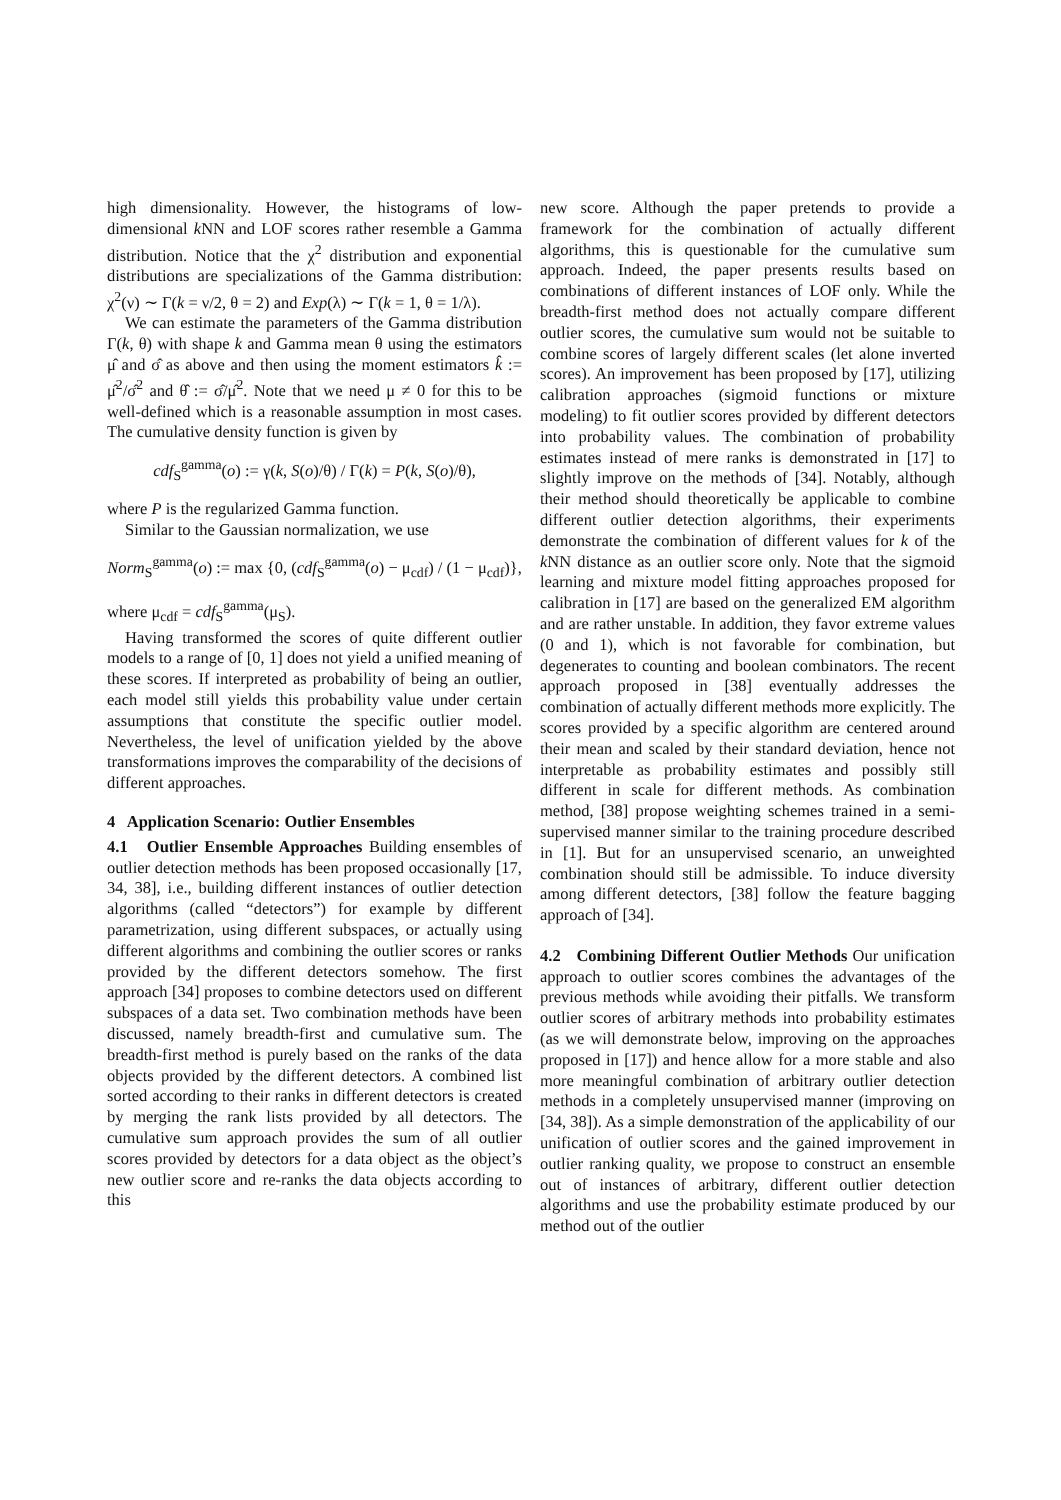high dimensionality. However, the histograms of low-dimensional k NN and LOF scores rather resemble a Gamma distribution. Notice that the χ<sup>2</sup> distribution and exponential distributions are specializations of the Gamma distribution: χ<sup>2</sup>(ν) ∼ Γ(k = ν/2, θ = 2) and Exp(λ) ∼ Γ(k = 1, θ = 1/λ).
We can estimate the parameters of the Gamma distribution Γ(k, θ) with shape k and Gamma mean θ using the estimators μ̂ and σ̂ as above and then using the moment estimators k̂ := μ̂<sup>2</sup>/σ̂<sup>2</sup> and θ̂ := σ̂/μ̂<sup>2</sup>. Note that we need μ ≠ 0 for this to be well-defined which is a reasonable assumption in most cases. The cumulative density function is given by
cdf<sub>S</sub><sup>gamma</sup>(o) := γ(k, S(o)/θ) / Γ(k) = P(k, S(o)/θ),
where P is the regularized Gamma function.
Similar to the Gaussian normalization, we use
Norm<sub>S</sub><sup>gamma</sup>(o) := max {0, (cdf<sub>S</sub><sup>gamma</sup>(o) − μ<sub>cdf</sub>) / (1 − μ<sub>cdf</sub>)},
where μ<sub>cdf</sub> = cdf<sub>S</sub><sup>gamma</sup>(μ<sub>S</sub>).
Having transformed the scores of quite different outlier models to a range of [0, 1] does not yield a unified meaning of these scores. If interpreted as probability of being an outlier, each model still yields this probability value under certain assumptions that constitute the specific outlier model. Nevertheless, the level of unification yielded by the above transformations improves the comparability of the decisions of different approaches.
4 Application Scenario: Outlier Ensembles
4.1 Outlier Ensemble Approaches Building ensembles of outlier detection methods has been proposed occasionally [17, 34, 38], i.e., building different instances of outlier detection algorithms (called “detectors”) for example by different parametrization, using different subspaces, or actually using different algorithms and combining the outlier scores or ranks provided by the different detectors somehow. The first approach [34] proposes to combine detectors used on different subspaces of a data set. Two combination methods have been discussed, namely breadth-first and cumulative sum. The breadth-first method is purely based on the ranks of the data objects provided by the different detectors. A combined list sorted according to their ranks in different detectors is created by merging the rank lists provided by all detectors. The cumulative sum approach provides the sum of all outlier scores provided by detectors for a data object as the object’s new outlier score and re-ranks the data objects according to this
new score. Although the paper pretends to provide a framework for the combination of actually different algorithms, this is questionable for the cumulative sum approach. Indeed, the paper presents results based on combinations of different instances of LOF only. While the breadth-first method does not actually compare different outlier scores, the cumulative sum would not be suitable to combine scores of largely different scales (let alone inverted scores). An improvement has been proposed by [17], utilizing calibration approaches (sigmoid functions or mixture modeling) to fit outlier scores provided by different detectors into probability values. The combination of probability estimates instead of mere ranks is demonstrated in [17] to slightly improve on the methods of [34]. Notably, although their method should theoretically be applicable to combine different outlier detection algorithms, their experiments demonstrate the combination of different values for k of the k NN distance as an outlier score only. Note that the sigmoid learning and mixture model fitting approaches proposed for calibration in [17] are based on the generalized EM algorithm and are rather unstable. In addition, they favor extreme values (0 and 1), which is not favorable for combination, but degenerates to counting and boolean combinators. The recent approach proposed in [38] eventually addresses the combination of actually different methods more explicitly. The scores provided by a specific algorithm are centered around their mean and scaled by their standard deviation, hence not interpretable as probability estimates and possibly still different in scale for different methods. As combination method, [38] propose weighting schemes trained in a semi-supervised manner similar to the training procedure described in [1]. But for an unsupervised scenario, an unweighted combination should still be admissible. To induce diversity among different detectors, [38] follow the feature bagging approach of [34].
4.2 Combining Different Outlier Methods Our unification approach to outlier scores combines the advantages of the previous methods while avoiding their pitfalls. We transform outlier scores of arbitrary methods into probability estimates (as we will demonstrate below, improving on the approaches proposed in [17]) and hence allow for a more stable and also more meaningful combination of arbitrary outlier detection methods in a completely unsupervised manner (improving on [34, 38]). As a simple demonstration of the applicability of our unification of outlier scores and the gained improvement in outlier ranking quality, we propose to construct an ensemble out of instances of arbitrary, different outlier detection algorithms and use the probability estimate produced by our method out of the outlier